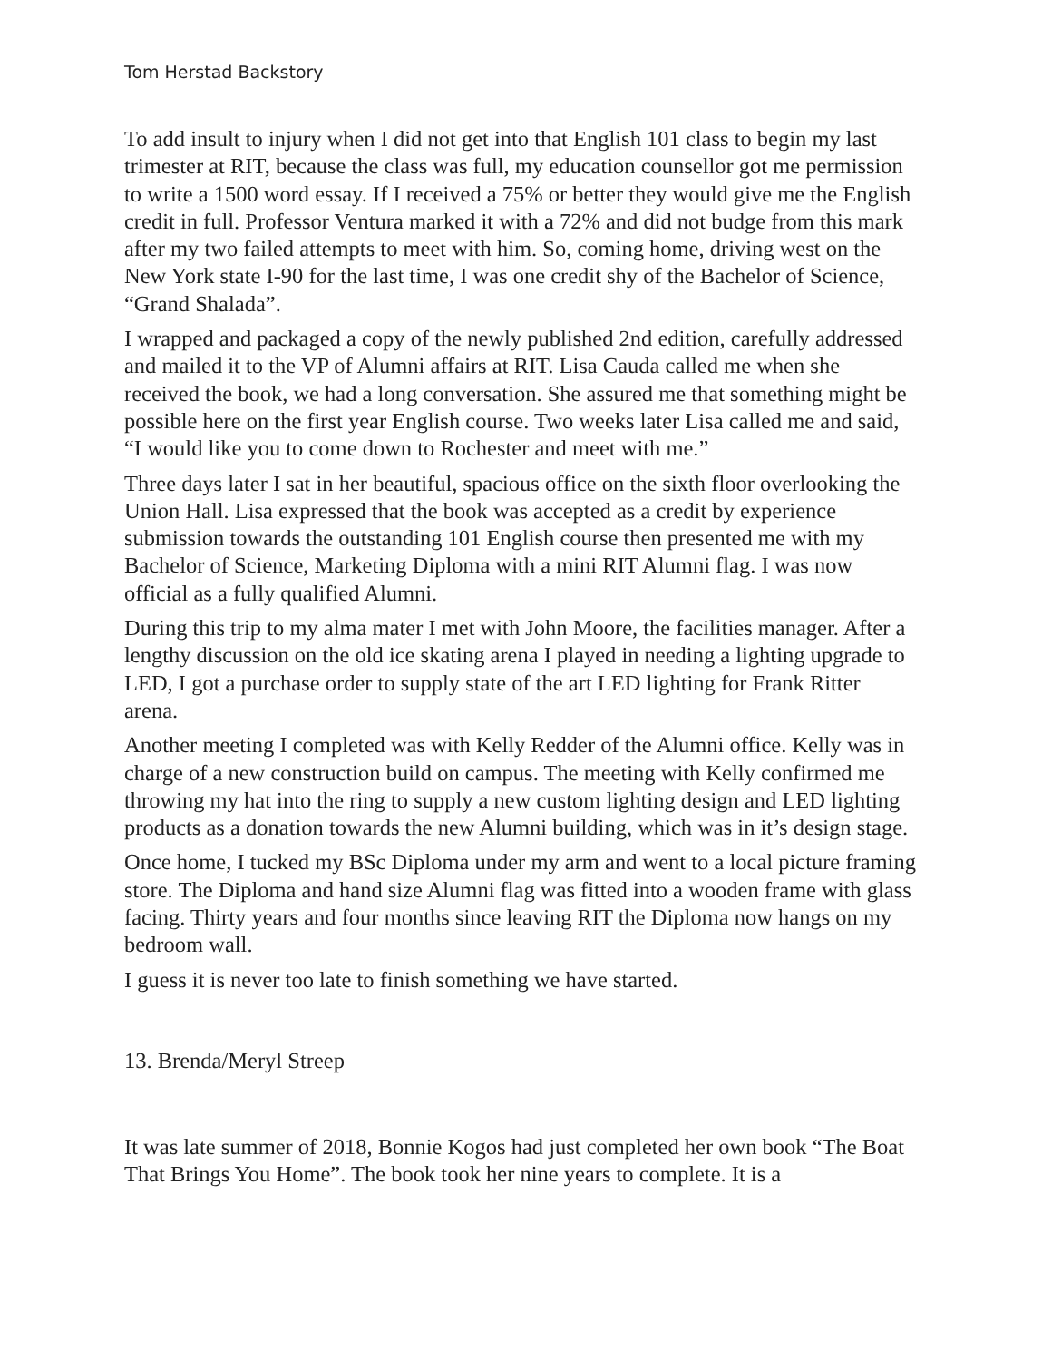Tom Herstad Backstory
To add insult to injury when I did not get into that English 101 class to begin my last trimester at RIT, because the class was full, my education counsellor got me permission to write a 1500 word essay. If I received a 75% or better they would give me the English credit in full. Professor Ventura marked it with a 72% and did not budge from this mark after my two failed attempts to meet with him. So, coming home, driving west on the New York state I-90 for the last time, I was one credit shy of the Bachelor of Science, “Grand Shalada”.
I wrapped and packaged a copy of the newly published 2nd edition, carefully addressed and mailed it to the VP of Alumni affairs at RIT. Lisa Cauda called me when she received the book, we had a long conversation. She assured me that something might be possible here on the first year English course. Two weeks later Lisa called me and said, “I would like you to come down to Rochester and meet with me.”
Three days later I sat in her beautiful, spacious office on the sixth floor overlooking the Union Hall. Lisa expressed that the book was accepted as a credit by experience submission towards the outstanding 101 English course then presented me with my Bachelor of Science, Marketing Diploma with a mini RIT Alumni flag. I was now official as a fully qualified Alumni.
During this trip to my alma mater I met with John Moore, the facilities manager. After a lengthy discussion on the old ice skating arena I played in needing a lighting upgrade to LED, I got a purchase order to supply state of the art LED lighting for Frank Ritter arena.
Another meeting I completed was with Kelly Redder of the Alumni office. Kelly was in charge of a new construction build on campus. The meeting with Kelly confirmed me throwing my hat into the ring to supply a new custom lighting design and LED lighting products as a donation towards the new Alumni building, which was in it’s design stage.
Once home, I tucked my BSc Diploma under my arm and went to a local picture framing store. The Diploma and hand size Alumni flag was fitted into a wooden frame with glass facing. Thirty years and four months since leaving RIT the Diploma now hangs on my bedroom wall.
I guess it is never too late to finish something we have started.
13. Brenda/Meryl Streep
It was late summer of 2018, Bonnie Kogos had just completed her own book “The Boat That Brings You Home”. The book took her nine years to complete. It is a